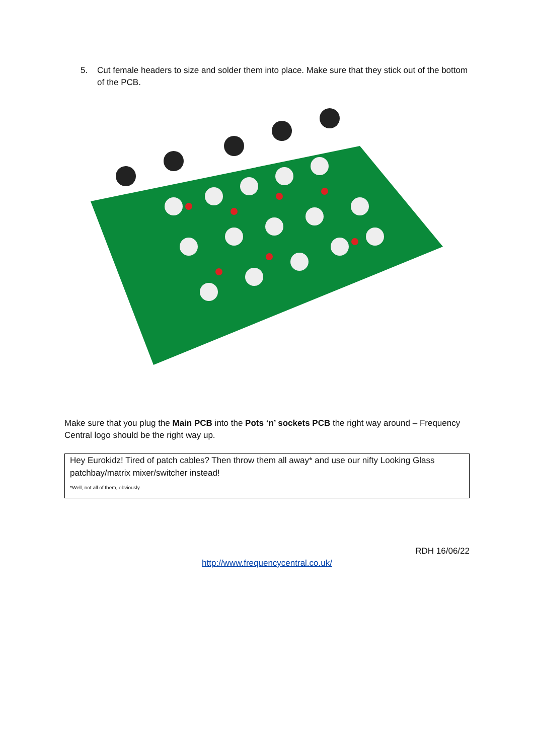5. Cut female headers to size and solder them into place. Make sure that they stick out of the bottom of the PCB.
Make sure that you plug the Main PCB into the Pots ‘n’ sockets PCB the right way around – Frequency Central logo should be the right way up.
Hey Eurokidz! Tired of patch cables? Then throw them all away* and use our nifty Looking Glass patchbay/matrix mixer/switcher instead!
*Well, not all of them, obviously.
RDH 16/06/22
http://www.frequencycentral.co.uk/